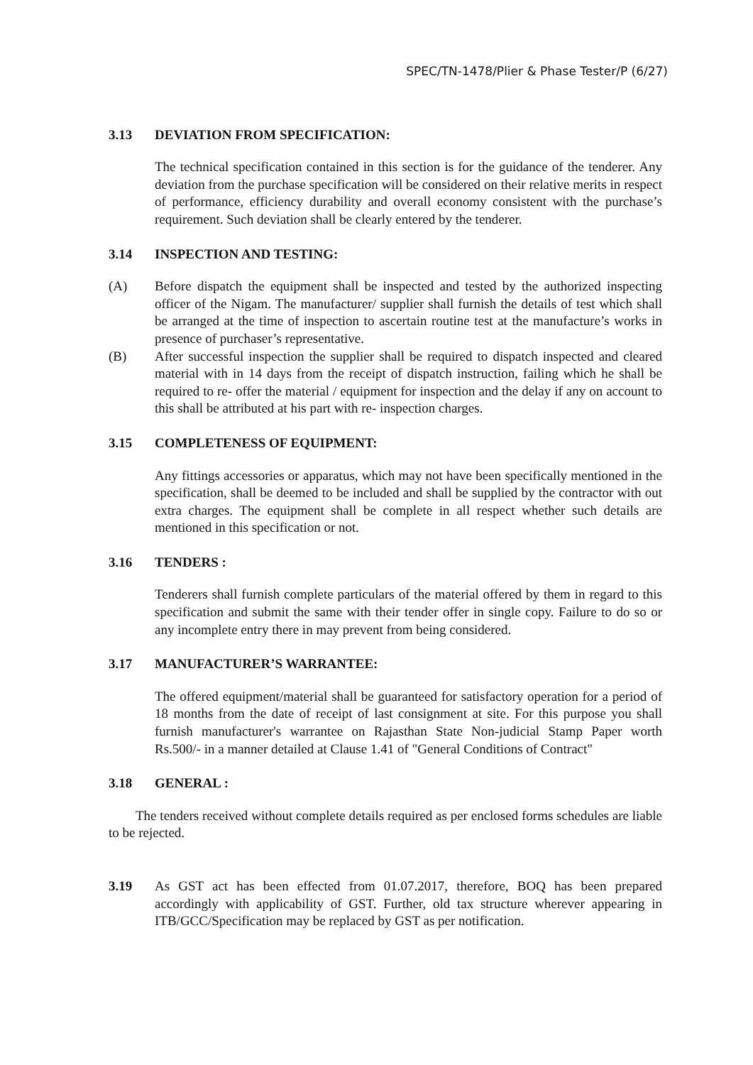SPEC/TN-1478/Plier & Phase Tester/P (6/27)
3.13 DEVIATION FROM SPECIFICATION:
The technical specification contained in this section is for the guidance of the tenderer. Any deviation from the purchase specification will be considered on their relative merits in respect of performance, efficiency durability and overall economy consistent with the purchase’s requirement. Such deviation shall be clearly entered by the tenderer.
3.14 INSPECTION AND TESTING:
(A) Before dispatch the equipment shall be inspected and tested by the authorized inspecting officer of the Nigam. The manufacturer/ supplier shall furnish the details of test which shall be arranged at the time of inspection to ascertain routine test at the manufacture’s works in presence of purchaser’s representative.
(B) After successful inspection the supplier shall be required to dispatch inspected and cleared material with in 14 days from the receipt of dispatch instruction, failing which he shall be required to re- offer the material / equipment for inspection and the delay if any on account to this shall be attributed at his part with re- inspection charges.
3.15 COMPLETENESS OF EQUIPMENT:
Any fittings accessories or apparatus, which may not have been specifically mentioned in the specification, shall be deemed to be included and shall be supplied by the contractor with out extra charges. The equipment shall be complete in all respect whether such details are mentioned in this specification or not.
3.16 TENDERS :
Tenderers shall furnish complete particulars of the material offered by them in regard to this specification and submit the same with their tender offer in single copy. Failure to do so or any incomplete entry there in may prevent from being considered.
3.17 MANUFACTURER’S WARRANTEE:
The offered equipment/material shall be guaranteed for satisfactory operation for a period of 18 months from the date of receipt of last consignment at site. For this purpose you shall furnish manufacturer's warrantee on Rajasthan State Non-judicial Stamp Paper worth Rs.500/- in a manner detailed at Clause 1.41 of "General Conditions of Contract"
3.18 GENERAL :
The tenders received without complete details required as per enclosed forms schedules are liable to be rejected.
3.19 As GST act has been effected from 01.07.2017, therefore, BOQ has been prepared accordingly with applicability of GST. Further, old tax structure wherever appearing in ITB/GCC/Specification may be replaced by GST as per notification.